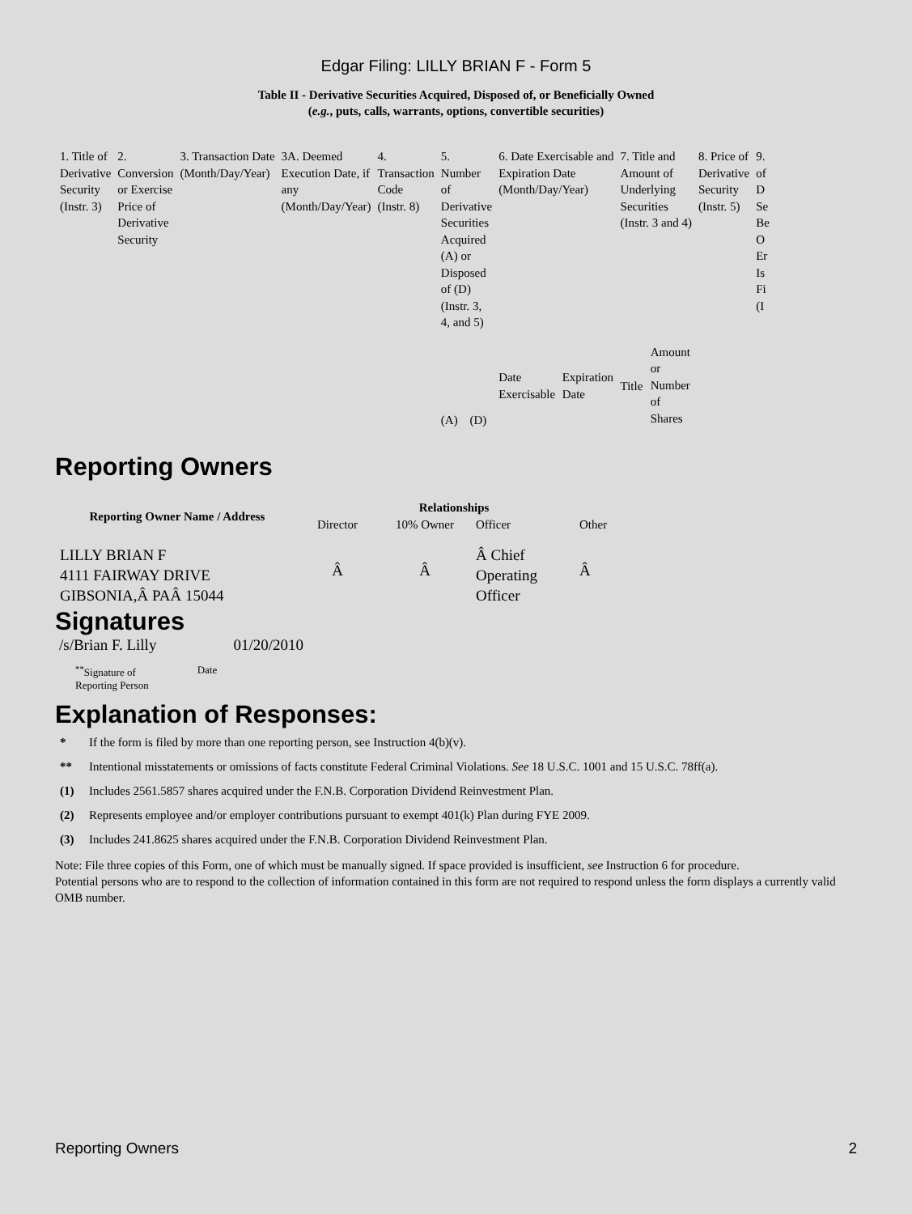Edgar Filing: LILLY BRIAN F - Form 5
Table II - Derivative Securities Acquired, Disposed of, or Beneficially Owned
(e.g., puts, calls, warrants, options, convertible securities)
| 1. Title of Derivative Security (Instr. 3) | 2. Conversion or Exercise Price of Derivative Security | 3. Transaction Date (Month/Day/Year) | 3A. Deemed Execution Date, if any (Month/Day/Year) | 4. Transaction Code (Instr. 8) | 5. Number of Derivative Securities Acquired (A) or Disposed of (D) (Instr. 3, 4, and 5) | | 6. Date Exercisable and Expiration Date (Month/Day/Year) | | 7. Title and Amount of Underlying Securities (Instr. 3 and 4) | | 8. Price of Derivative Security (Instr. 5) | 9. of D Se Be O Er Is Fi (I |
| | | | | | (A) | (D) | Date Exercisable | Expiration Date | Title | Amount or Number of Shares | | |
Reporting Owners
| Reporting Owner Name / Address | Relationships | | | |
| --- | --- | --- | --- | --- |
| | Director | 10% Owner | Officer | Other |
| LILLY BRIAN F 4111 FAIRWAY DRIVE GIBSONIA,Â PAÂ 15044 | Â | Â | Â Chief Operating Officer | Â |
Signatures
/s/Brian F. Lilly 01/20/2010
<sup>**</sup> Signature of
Reporting Person Date
Explanation of Responses:
* If the form is filed by more than one reporting person, see Instruction 4(b)(v).
** Intentional misstatements or omissions of facts constitute Federal Criminal Violations. See 18 U.S.C. 1001 and 15 U.S.C. 78ff(a).
(1) Includes 2561.5857 shares acquired under the F.N.B. Corporation Dividend Reinvestment Plan.
(2) Represents employee and/or employer contributions pursuant to exempt 401(k) Plan during FYE 2009.
(3) Includes 241.8625 shares acquired under the F.N.B. Corporation Dividend Reinvestment Plan.
Note: File three copies of this Form, one of which must be manually signed. If space provided is insufficient, see Instruction 6 for procedure.
Potential persons who are to respond to the collection of information contained in this form are not required to respond unless the form displays a currently valid OMB number.
Reporting Owners 2